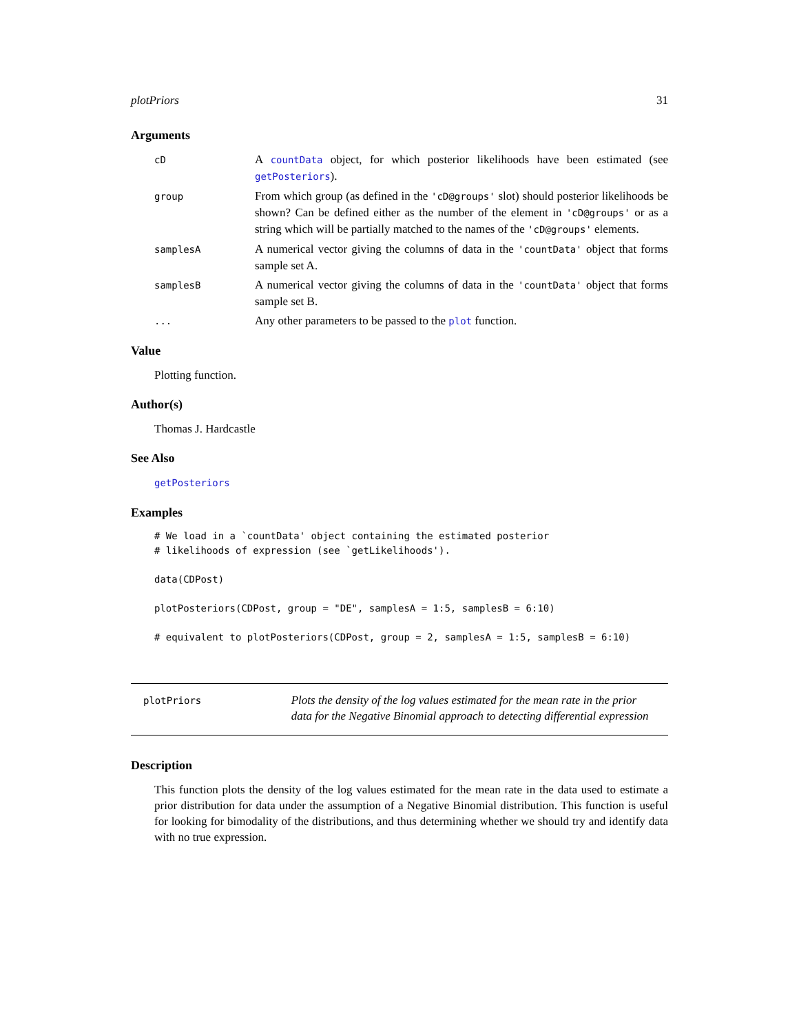plotPriors 31
Arguments
cD
A countData object, for which posterior likelihoods have been estimated (see getPosteriors).
group
From which group (as defined in the 'cD@groups' slot) should posterior likelihoods be shown? Can be defined either as the number of the element in 'cD@groups' or as a string which will be partially matched to the names of the 'cD@groups' elements.
samplesA
A numerical vector giving the columns of data in the 'countData' object that forms sample set A.
samplesB
A numerical vector giving the columns of data in the 'countData' object that forms sample set B.
...
Any other parameters to be passed to the plot function.
Value
Plotting function.
Author(s)
Thomas J. Hardcastle
See Also
getPosteriors
Examples
# We load in a `countData' object containing the estimated posterior
# likelihoods of expression (see `getLikelihoods').

data(CDPost)

plotPosteriors(CDPost, group = "DE", samplesA = 1:5, samplesB = 6:10)

# equivalent to plotPosteriors(CDPost, group = 2, samplesA = 1:5, samplesB = 6:10)
plotPriors
Plots the density of the log values estimated for the mean rate in the prior data for the Negative Binomial approach to detecting differential expression
Description
This function plots the density of the log values estimated for the mean rate in the data used to estimate a prior distribution for data under the assumption of a Negative Binomial distribution. This function is useful for looking for bimodality of the distributions, and thus determining whether we should try and identify data with no true expression.